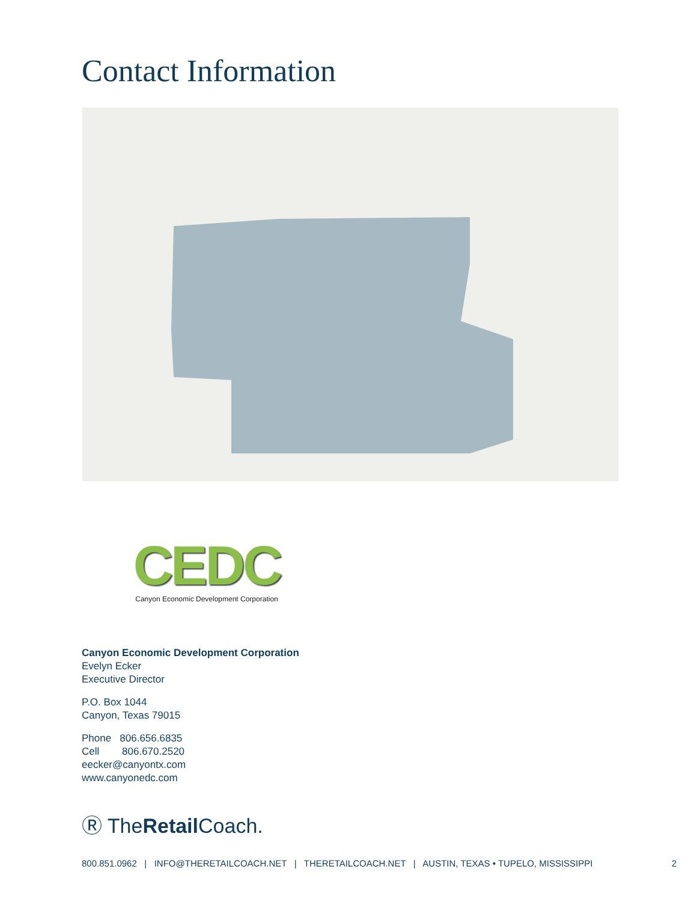Contact Information
CEDC
Canyon Economic Development Corporation
Canyon Economic Development Corporation
Evelyn Ecker
Executive Director
P.O. Box 1044
Canyon, Texas 79015
Phone 806.656.6835
Cell 806.670.2520
eecker@canyontx.com
www.canyonedc.com
Ⓡ TheRetail Coach.
800.851.0962 | INFO@THERETAILCOACH.NET | THERETAILCOACH.NET | AUSTIN, TEXAS • TUPELO, MISSISSIPPI 2